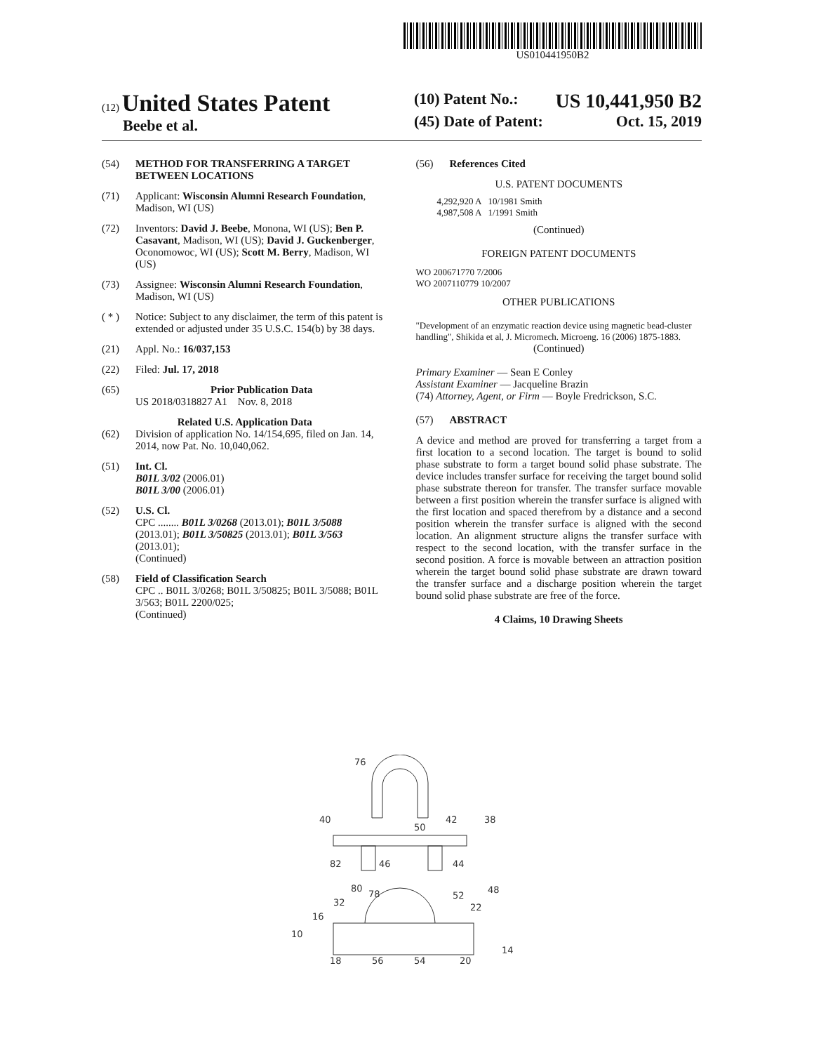US010441950B2
(12) United States Patent
Beebe et al.
(10) Patent No.: US 10,441,950 B2
(45) Date of Patent: Oct. 15, 2019
(54) METHOD FOR TRANSFERRING A TARGET BETWEEN LOCATIONS
(71) Applicant: Wisconsin Alumni Research Foundation, Madison, WI (US)
(72) Inventors: David J. Beebe, Monona, WI (US); Ben P. Casavant, Madison, WI (US); David J. Guckenberger, Oconomowoc, WI (US); Scott M. Berry, Madison, WI (US)
(73) Assignee: Wisconsin Alumni Research Foundation, Madison, WI (US)
( * ) Notice: Subject to any disclaimer, the term of this patent is extended or adjusted under 35 U.S.C. 154(b) by 38 days.
(21) Appl. No.: 16/037,153
(22) Filed: Jul. 17, 2018
(65) Prior Publication Data
US 2018/0318827 A1 Nov. 8, 2018
Related U.S. Application Data
(62) Division of application No. 14/154,695, filed on Jan. 14, 2014, now Pat. No. 10,040,062.
(51) Int. Cl.
B01L 3/02 (2006.01)
B01L 3/00 (2006.01)
(52) U.S. Cl.
CPC ........ B01L 3/0268 (2013.01); B01L 3/5088 (2013.01); B01L 3/50825 (2013.01); B01L 3/563 (2013.01);
(Continued)
(58) Field of Classification Search
CPC .. B01L 3/0268; B01L 3/50825; B01L 3/5088; B01L 3/563; B01L 2200/025;
(Continued)
(56) References Cited
U.S. PATENT DOCUMENTS
4,292,920 A 10/1981 Smith
4,987,508 A 1/1991 Smith
(Continued)
FOREIGN PATENT DOCUMENTS
WO 200671770 7/2006
WO 2007110779 10/2007
OTHER PUBLICATIONS
"Development of an enzymatic reaction device using magnetic bead-cluster handling", Shikida et al, J. Micromech. Microeng. 16 (2006) 1875-1883.
(Continued)
Primary Examiner — Sean E Conley
Assistant Examiner — Jacqueline Brazin
(74) Attorney, Agent, or Firm — Boyle Fredrickson, S.C.
(57) ABSTRACT
A device and method are proved for transferring a target from a first location to a second location. The target is bound to solid phase substrate to form a target bound solid phase substrate. The device includes transfer surface for receiving the target bound solid phase substrate thereon for transfer. The transfer surface movable between a first position wherein the transfer surface is aligned with the first location and spaced therefrom by a distance and a second position wherein the transfer surface is aligned with the second location. An alignment structure aligns the transfer surface with respect to the second location, with the transfer surface in the second position. A force is movable between an attraction position wherein the target bound solid phase substrate are drawn toward the transfer surface and a discharge position wherein the target bound solid phase substrate are free of the force.
4 Claims, 10 Drawing Sheets
76
40
42
38
50
82
46
44
48
80
78
52
32
22
16
10
14
18
56
54
20